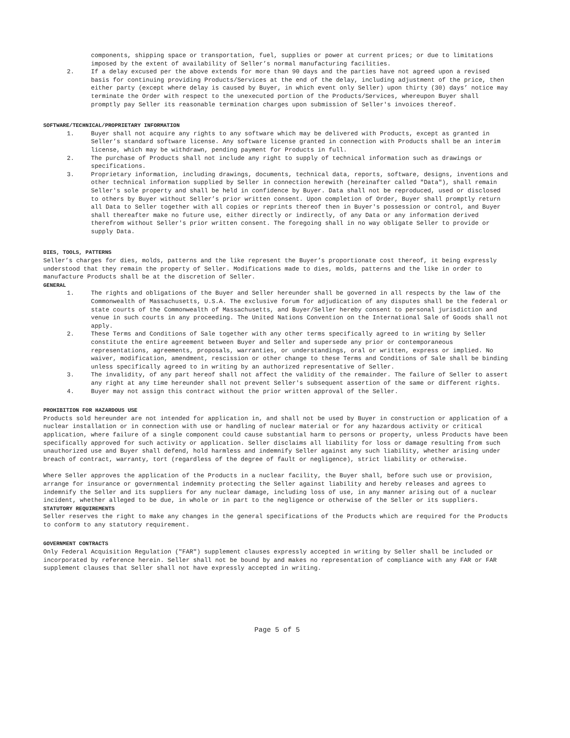components, shipping space or transportation, fuel, supplies or power at current prices; or due to limitations imposed by the extent of availability of Seller’s normal manufacturing facilities.
2. If a delay excused per the above extends for more than 90 days and the parties have not agreed upon a revised basis for continuing providing Products/Services at the end of the delay, including adjustment of the price, then either party (except where delay is caused by Buyer, in which event only Seller) upon thirty (30) days’ notice may terminate the Order with respect to the unexecuted portion of the Products/Services, whereupon Buyer shall promptly pay Seller its reasonable termination charges upon submission of Seller's invoices thereof.
SOFTWARE/TECHNICAL/PROPRIETARY INFORMATION
1. Buyer shall not acquire any rights to any software which may be delivered with Products, except as granted in Seller’s standard software license. Any software license granted in connection with Products shall be an interim license, which may be withdrawn, pending payment for Products in full.
2. The purchase of Products shall not include any right to supply of technical information such as drawings or specifications.
3. Proprietary information, including drawings, documents, technical data, reports, software, designs, inventions and other technical information supplied by Seller in connection herewith (hereinafter called "Data"), shall remain Seller's sole property and shall be held in confidence by Buyer. Data shall not be reproduced, used or disclosed to others by Buyer without Seller’s prior written consent. Upon completion of Order, Buyer shall promptly return all Data to Seller together with all copies or reprints thereof then in Buyer's possession or control, and Buyer shall thereafter make no future use, either directly or indirectly, of any Data or any information derived therefrom without Seller's prior written consent. The foregoing shall in no way obligate Seller to provide or supply Data.
DIES, TOOLS, PATTERNS
Seller’s charges for dies, molds, patterns and the like represent the Buyer’s proportionate cost thereof, it being expressly understood that they remain the property of Seller. Modifications made to dies, molds, patterns and the like in order to manufacture Products shall be at the discretion of Seller.
GENERAL
1. The rights and obligations of the Buyer and Seller hereunder shall be governed in all respects by the law of the Commonwealth of Massachusetts, U.S.A. The exclusive forum for adjudication of any disputes shall be the federal or state courts of the Commonwealth of Massachusetts, and Buyer/Seller hereby consent to personal jurisdiction and venue in such courts in any proceeding. The United Nations Convention on the International Sale of Goods shall not apply.
2. These Terms and Conditions of Sale together with any other terms specifically agreed to in writing by Seller constitute the entire agreement between Buyer and Seller and supersede any prior or contemporaneous representations, agreements, proposals, warranties, or understandings, oral or written, express or implied. No waiver, modification, amendment, rescission or other change to these Terms and Conditions of Sale shall be binding unless specifically agreed to in writing by an authorized representative of Seller.
3. The invalidity, of any part hereof shall not affect the validity of the remainder. The failure of Seller to assert any right at any time hereunder shall not prevent Seller's subsequent assertion of the same or different rights.
4. Buyer may not assign this contract without the prior written approval of the Seller.
PROHIBITION FOR HAZARDOUS USE
Products sold hereunder are not intended for application in, and shall not be used by Buyer in construction or application of a nuclear installation or in connection with use or handling of nuclear material or for any hazardous activity or critical application, where failure of a single component could cause substantial harm to persons or property, unless Products have been specifically approved for such activity or application. Seller disclaims all liability for loss or damage resulting from such unauthorized use and Buyer shall defend, hold harmless and indemnify Seller against any such liability, whether arising under breach of contract, warranty, tort (regardless of the degree of fault or negligence), strict liability or otherwise.
Where Seller approves the application of the Products in a nuclear facility, the Buyer shall, before such use or provision, arrange for insurance or governmental indemnity protecting the Seller against liability and hereby releases and agrees to indemnify the Seller and its suppliers for any nuclear damage, including loss of use, in any manner arising out of a nuclear incident, whether alleged to be due, in whole or in part to the negligence or otherwise of the Seller or its suppliers.
STATUTORY REQUIREMENTS
Seller reserves the right to make any changes in the general specifications of the Products which are required for the Products to conform to any statutory requirement.
GOVERNMENT CONTRACTS
Only Federal Acquisition Regulation ("FAR") supplement clauses expressly accepted in writing by Seller shall be included or incorporated by reference herein. Seller shall not be bound by and makes no representation of compliance with any FAR or FAR supplement clauses that Seller shall not have expressly accepted in writing.
Page 5 of 5